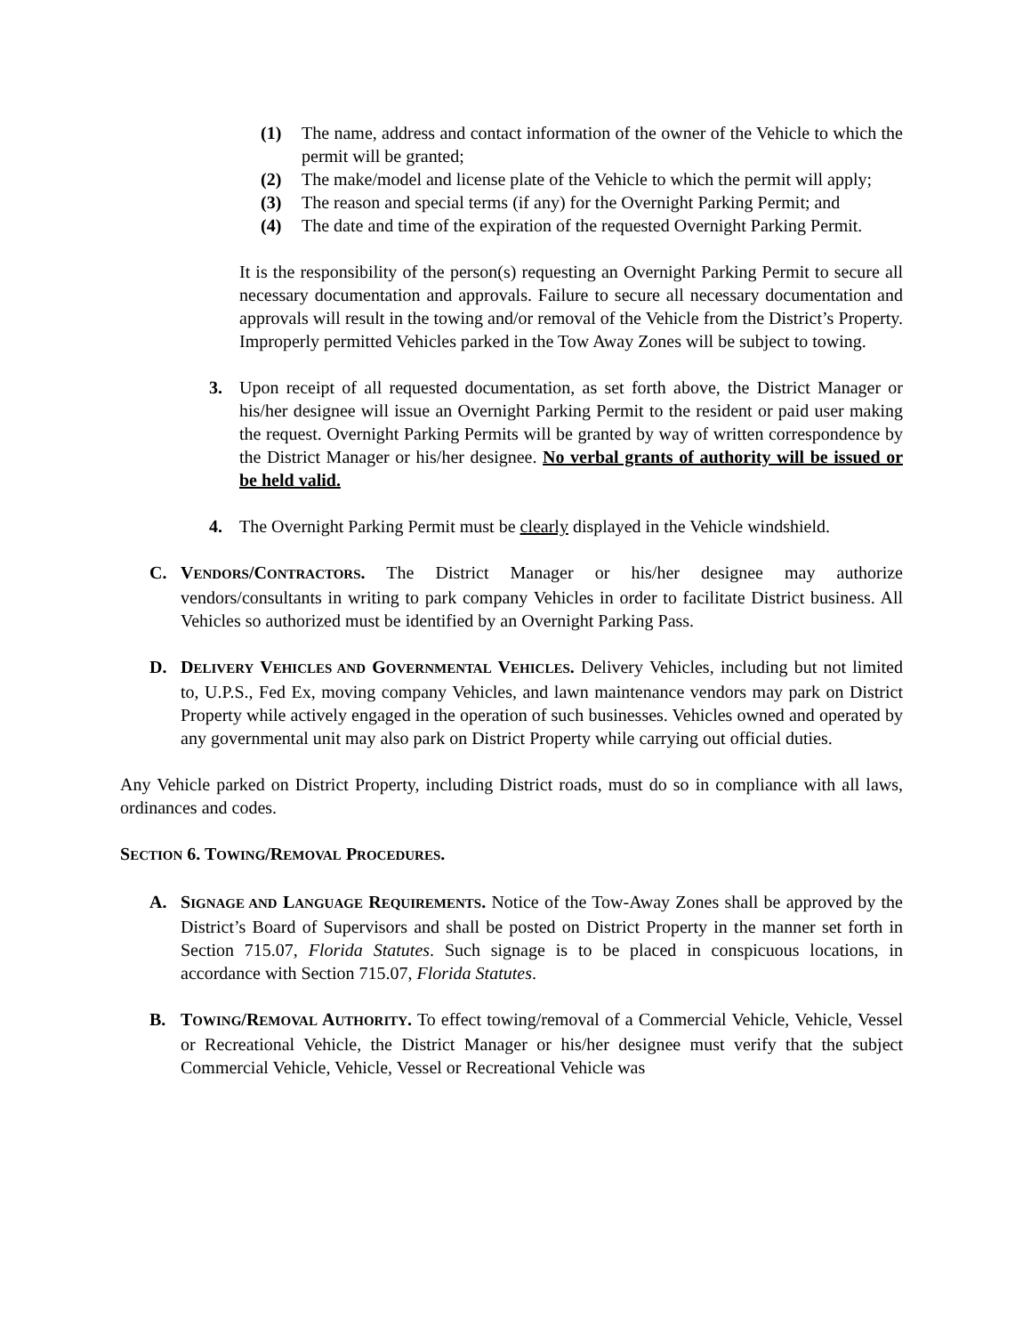(1) The name, address and contact information of the owner of the Vehicle to which the permit will be granted;
(2) The make/model and license plate of the Vehicle to which the permit will apply;
(3) The reason and special terms (if any) for the Overnight Parking Permit; and
(4) The date and time of the expiration of the requested Overnight Parking Permit.
It is the responsibility of the person(s) requesting an Overnight Parking Permit to secure all necessary documentation and approvals. Failure to secure all necessary documentation and approvals will result in the towing and/or removal of the Vehicle from the District’s Property. Improperly permitted Vehicles parked in the Tow Away Zones will be subject to towing.
3. Upon receipt of all requested documentation, as set forth above, the District Manager or his/her designee will issue an Overnight Parking Permit to the resident or paid user making the request. Overnight Parking Permits will be granted by way of written correspondence by the District Manager or his/her designee. No verbal grants of authority will be issued or be held valid.
4. The Overnight Parking Permit must be clearly displayed in the Vehicle windshield.
C. VENDORS/CONTRACTORS. The District Manager or his/her designee may authorize vendors/consultants in writing to park company Vehicles in order to facilitate District business. All Vehicles so authorized must be identified by an Overnight Parking Pass.
D. DELIVERY VEHICLES AND GOVERNMENTAL VEHICLES. Delivery Vehicles, including but not limited to, U.P.S., Fed Ex, moving company Vehicles, and lawn maintenance vendors may park on District Property while actively engaged in the operation of such businesses. Vehicles owned and operated by any governmental unit may also park on District Property while carrying out official duties.
Any Vehicle parked on District Property, including District roads, must do so in compliance with all laws, ordinances and codes.
SECTION 6. TOWING/REMOVAL PROCEDURES.
A. SIGNAGE AND LANGUAGE REQUIREMENTS. Notice of the Tow-Away Zones shall be approved by the District’s Board of Supervisors and shall be posted on District Property in the manner set forth in Section 715.07, Florida Statutes. Such signage is to be placed in conspicuous locations, in accordance with Section 715.07, Florida Statutes.
B. TOWING/REMOVAL AUTHORITY. To effect towing/removal of a Commercial Vehicle, Vehicle, Vessel or Recreational Vehicle, the District Manager or his/her designee must verify that the subject Commercial Vehicle, Vehicle, Vessel or Recreational Vehicle was